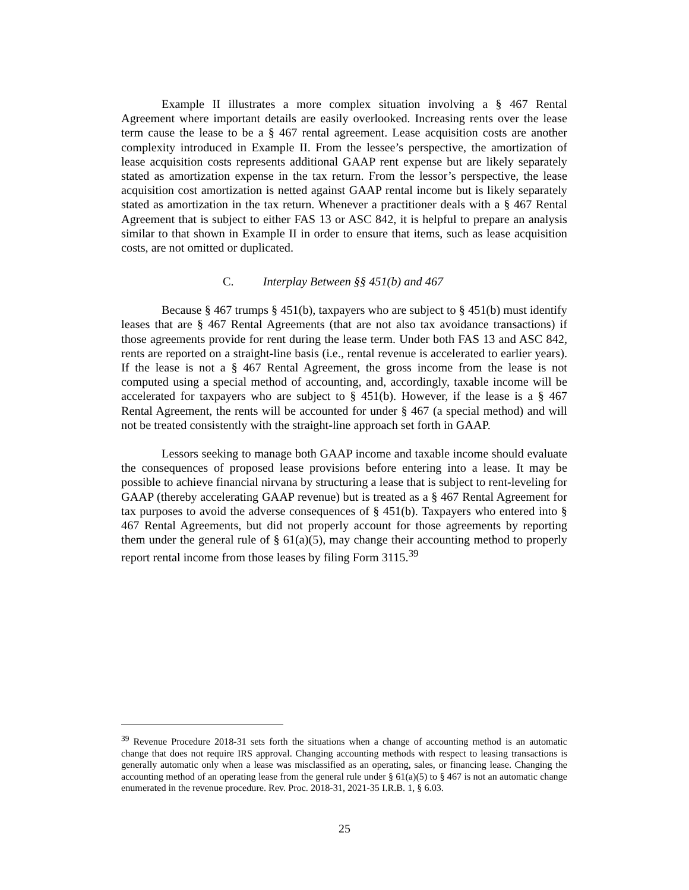Example II illustrates a more complex situation involving a § 467 Rental Agreement where important details are easily overlooked. Increasing rents over the lease term cause the lease to be a § 467 rental agreement. Lease acquisition costs are another complexity introduced in Example II. From the lessee’s perspective, the amortization of lease acquisition costs represents additional GAAP rent expense but are likely separately stated as amortization expense in the tax return. From the lessor’s perspective, the lease acquisition cost amortization is netted against GAAP rental income but is likely separately stated as amortization in the tax return. Whenever a practitioner deals with a § 467 Rental Agreement that is subject to either FAS 13 or ASC 842, it is helpful to prepare an analysis similar to that shown in Example II in order to ensure that items, such as lease acquisition costs, are not omitted or duplicated.
C. Interplay Between §§ 451(b) and 467
Because § 467 trumps § 451(b), taxpayers who are subject to § 451(b) must identify leases that are § 467 Rental Agreements (that are not also tax avoidance transactions) if those agreements provide for rent during the lease term. Under both FAS 13 and ASC 842, rents are reported on a straight-line basis (i.e., rental revenue is accelerated to earlier years). If the lease is not a § 467 Rental Agreement, the gross income from the lease is not computed using a special method of accounting, and, accordingly, taxable income will be accelerated for taxpayers who are subject to § 451(b). However, if the lease is a § 467 Rental Agreement, the rents will be accounted for under § 467 (a special method) and will not be treated consistently with the straight-line approach set forth in GAAP.
Lessors seeking to manage both GAAP income and taxable income should evaluate the consequences of proposed lease provisions before entering into a lease. It may be possible to achieve financial nirvana by structuring a lease that is subject to rent-leveling for GAAP (thereby accelerating GAAP revenue) but is treated as a § 467 Rental Agreement for tax purposes to avoid the adverse consequences of § 451(b). Taxpayers who entered into § 467 Rental Agreements, but did not properly account for those agreements by reporting them under the general rule of § 61(a)(5), may change their accounting method to properly report rental income from those leases by filing Form 3115.<sup>39</sup>
<sup>39</sup> Revenue Procedure 2018-31 sets forth the situations when a change of accounting method is an automatic change that does not require IRS approval. Changing accounting methods with respect to leasing transactions is generally automatic only when a lease was misclassified as an operating, sales, or financing lease. Changing the accounting method of an operating lease from the general rule under § 61(a)(5) to § 467 is not an automatic change enumerated in the revenue procedure. Rev. Proc. 2018-31, 2021-35 I.R.B. 1, § 6.03.
25